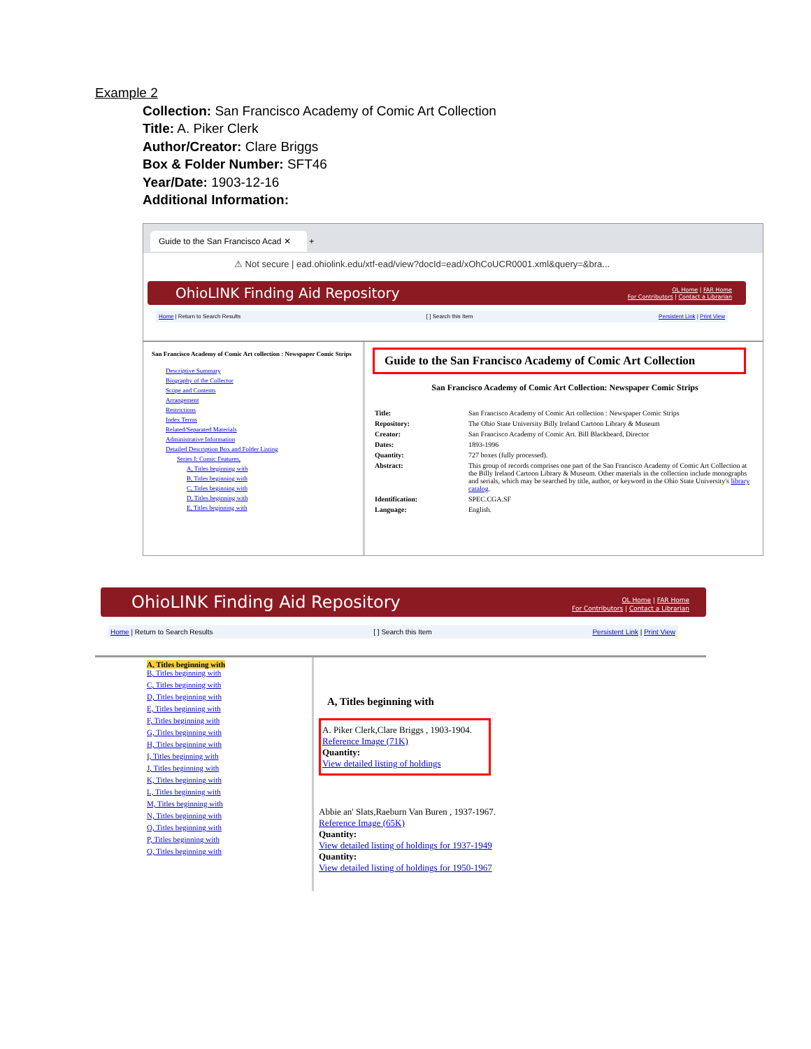Example 2
Collection: San Francisco Academy of Comic Art Collection
Title: A. Piker Clerk
Author/Creator: Clare Briggs
Box & Folder Number: SFT46
Year/Date: 1903-12-16
Additional Information:
Guide to the San Francisco Acad ✕ +
⚠ Not secure | ead.ohiolink.edu/xtf-ead/view?docId=ead/xOhCoUCR0001.xml&query=&bra...
OhioLINK Finding Aid Repository OL Home | FAR Home
For Contributors | Contact a Librarian
Home | Return to Search Results [ ] Search this Item Persistent Link | Print View
San Francisco Academy of Comic Art collection : Newspaper Comic Strips
Descriptive Summary
Biography of the Collector
Scope and Contents
Arrangement
Restrictions
Index Terms
Related/Separated Materials
Administrative Information
Detailed Description Box and Folder Listing
Series I: Comic Features,
A, Titles beginning with
B, Titles beginning with
C, Titles beginning with
D, Titles beginning with
E, Titles beginning with
Guide to the San Francisco Academy of Comic Art Collection
San Francisco Academy of Comic Art Collection: Newspaper Comic Strips
| Title: | San Francisco Academy of Comic Art collection : Newspaper Comic Strips |
| Repository: | The Ohio State University Billy Ireland Cartoon Library & Museum |
| Creator: | San Francisco Academy of Comic Art. Bill Blackbeard, Director |
| Dates: | 1893-1996 |
| Quantity: | 727 boxes (fully processed). |
| Abstract: | This group of records comprises one part of the San Francisco Academy of Comic Art Collection at the Billy Ireland Cartoon Library & Museum. Other materials in the collection include monographs and serials, which may be searched by title, author, or keyword in the Ohio State University's library catalog . |
| Identification: | SPEC.CGA.SF |
| Language: | English. |
OhioLINK Finding Aid Repository OL Home | FAR Home
For Contributors | Contact a Librarian
Home | Return to Search Results [ ] Search this Item Persistent Link | Print View
A, Titles beginning with
B, Titles beginning with
C, Titles beginning with
D, Titles beginning with
E, Titles beginning with
F, Titles beginning with
G, Titles beginning with
H, Titles beginning with
I, Titles beginning with
J, Titles beginning with
K, Titles beginning with
L, Titles beginning with
M, Titles beginning with
N, Titles beginning with
O, Titles beginning with
P, Titles beginning with
Q, Titles beginning with
A, Titles beginning with
A. Piker Clerk,Clare Briggs , 1903-1904.
Reference Image (71K)
Quantity:
View detailed listing of holdings
Abbie an' Slats,Raeburn Van Buren , 1937-1967.
Reference Image (65K)
Quantity:
View detailed listing of holdings for 1937-1949
Quantity:
View detailed listing of holdings for 1950-1967